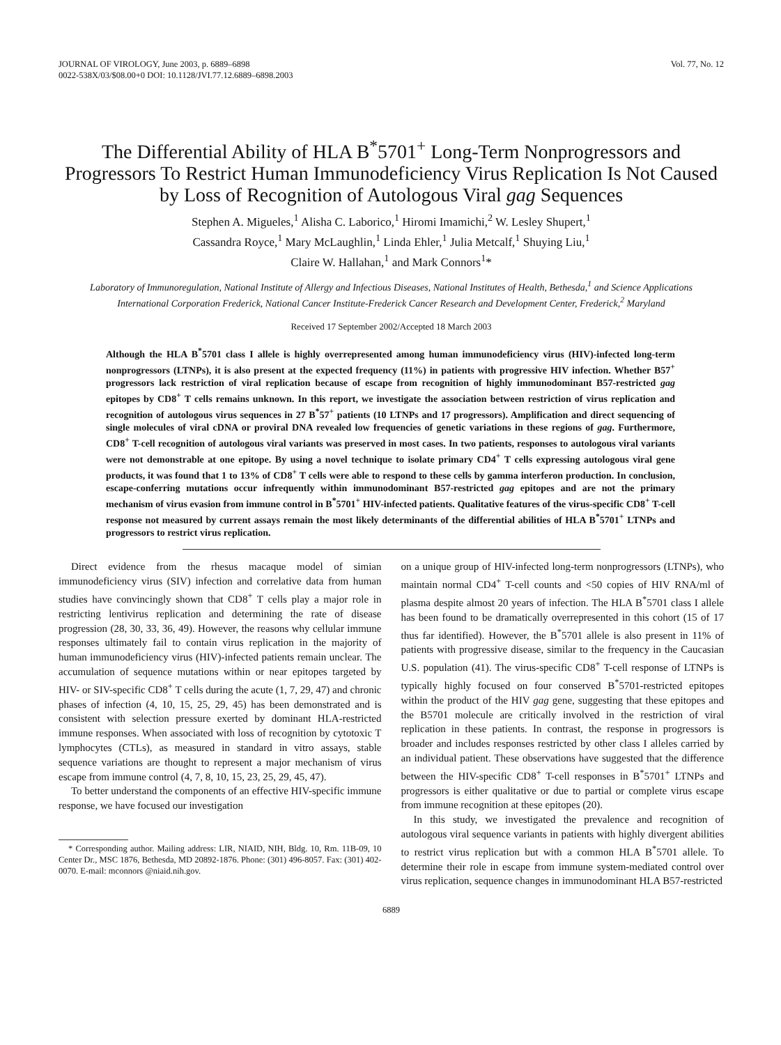JOURNAL OF VIROLOGY, June 2003, p. 6889–6898
0022-538X/03/$08.00+0 DOI: 10.1128/JVI.77.12.6889–6898.2003
Vol. 77, No. 12
The Differential Ability of HLA B<sup>*</sup>5701<sup>+</sup> Long-Term Nonprogressors and Progressors To Restrict Human Immunodeficiency Virus Replication Is Not Caused by Loss of Recognition of Autologous Viral gag Sequences
Stephen A. Migueles,<sup>1</sup> Alisha C. Laborico,<sup>1</sup> Hiromi Imamichi,<sup>2</sup> W. Lesley Shupert,<sup>1</sup>
Cassandra Royce,<sup>1</sup> Mary McLaughlin,<sup>1</sup> Linda Ehler,<sup>1</sup> Julia Metcalf,<sup>1</sup> Shuying Liu,<sup>1</sup>
Claire W. Hallahan,<sup>1</sup> and Mark Connors<sup>1</sup>*
Laboratory of Immunoregulation, National Institute of Allergy and Infectious Diseases, National Institutes of Health, Bethesda,<sup>1</sup> and Science Applications International Corporation Frederick, National Cancer Institute-Frederick Cancer Research and Development Center, Frederick,<sup>2</sup> Maryland
Received 17 September 2002/Accepted 18 March 2003
Although the HLA B<sup>*</sup>5701 class I allele is highly overrepresented among human immunodeficiency virus (HIV)-infected long-term nonprogressors (LTNPs), it is also present at the expected frequency (11%) in patients with progressive HIV infection. Whether B57<sup>+</sup> progressors lack restriction of viral replication because of escape from recognition of highly immunodominant B57-restricted gag epitopes by CD8<sup>+</sup> T cells remains unknown. In this report, we investigate the association between restriction of virus replication and recognition of autologous virus sequences in 27 B<sup>*</sup>57<sup>+</sup> patients (10 LTNPs and 17 progressors). Amplification and direct sequencing of single molecules of viral cDNA or proviral DNA revealed low frequencies of genetic variations in these regions of gag. Furthermore, CD8<sup>+</sup> T-cell recognition of autologous viral variants was preserved in most cases. In two patients, responses to autologous viral variants were not demonstrable at one epitope. By using a novel technique to isolate primary CD4<sup>+</sup> T cells expressing autologous viral gene products, it was found that 1 to 13% of CD8<sup>+</sup> T cells were able to respond to these cells by gamma interferon production. In conclusion, escape-conferring mutations occur infrequently within immunodominant B57-restricted gag epitopes and are not the primary mechanism of virus evasion from immune control in B<sup>*</sup>5701<sup>+</sup> HIV-infected patients. Qualitative features of the virus-specific CD8<sup>+</sup> T-cell response not measured by current assays remain the most likely determinants of the differential abilities of HLA B<sup>*</sup>5701<sup>+</sup> LTNPs and progressors to restrict virus replication.
Direct evidence from the rhesus macaque model of simian immunodeficiency virus (SIV) infection and correlative data from human studies have convincingly shown that CD8<sup>+</sup> T cells play a major role in restricting lentivirus replication and determining the rate of disease progression (28, 30, 33, 36, 49). However, the reasons why cellular immune responses ultimately fail to contain virus replication in the majority of human immunodeficiency virus (HIV)-infected patients remain unclear. The accumulation of sequence mutations within or near epitopes targeted by HIV- or SIV-specific CD8<sup>+</sup> T cells during the acute (1, 7, 29, 47) and chronic phases of infection (4, 10, 15, 25, 29, 45) has been demonstrated and is consistent with selection pressure exerted by dominant HLA-restricted immune responses. When associated with loss of recognition by cytotoxic T lymphocytes (CTLs), as measured in standard in vitro assays, stable sequence variations are thought to represent a major mechanism of virus escape from immune control (4, 7, 8, 10, 15, 23, 25, 29, 45, 47).
To better understand the components of an effective HIV-specific immune response, we have focused our investigation
* Corresponding author. Mailing address: LIR, NIAID, NIH, Bldg. 10, Rm. 11B-09, 10 Center Dr., MSC 1876, Bethesda, MD 20892-1876. Phone: (301) 496-8057. Fax: (301) 402-0070. E-mail: mconnors @niaid.nih.gov.
on a unique group of HIV-infected long-term nonprogressors (LTNPs), who maintain normal CD4<sup>+</sup> T-cell counts and <50 copies of HIV RNA/ml of plasma despite almost 20 years of infection. The HLA B<sup>*</sup>5701 class I allele has been found to be dramatically overrepresented in this cohort (15 of 17 thus far identified). However, the B<sup>*</sup>5701 allele is also present in 11% of patients with progressive disease, similar to the frequency in the Caucasian U.S. population (41). The virus-specific CD8<sup>+</sup> T-cell response of LTNPs is typically highly focused on four conserved B<sup>*</sup>5701-restricted epitopes within the product of the HIV gag gene, suggesting that these epitopes and the B5701 molecule are critically involved in the restriction of viral replication in these patients. In contrast, the response in progressors is broader and includes responses restricted by other class I alleles carried by an individual patient. These observations have suggested that the difference between the HIV-specific CD8<sup>+</sup> T-cell responses in B<sup>*</sup>5701<sup>+</sup> LTNPs and progressors is either qualitative or due to partial or complete virus escape from immune recognition at these epitopes (20).
In this study, we investigated the prevalence and recognition of autologous viral sequence variants in patients with highly divergent abilities to restrict virus replication but with a common HLA B<sup>*</sup>5701 allele. To determine their role in escape from immune system-mediated control over virus replication, sequence changes in immunodominant HLA B57-restricted
6889